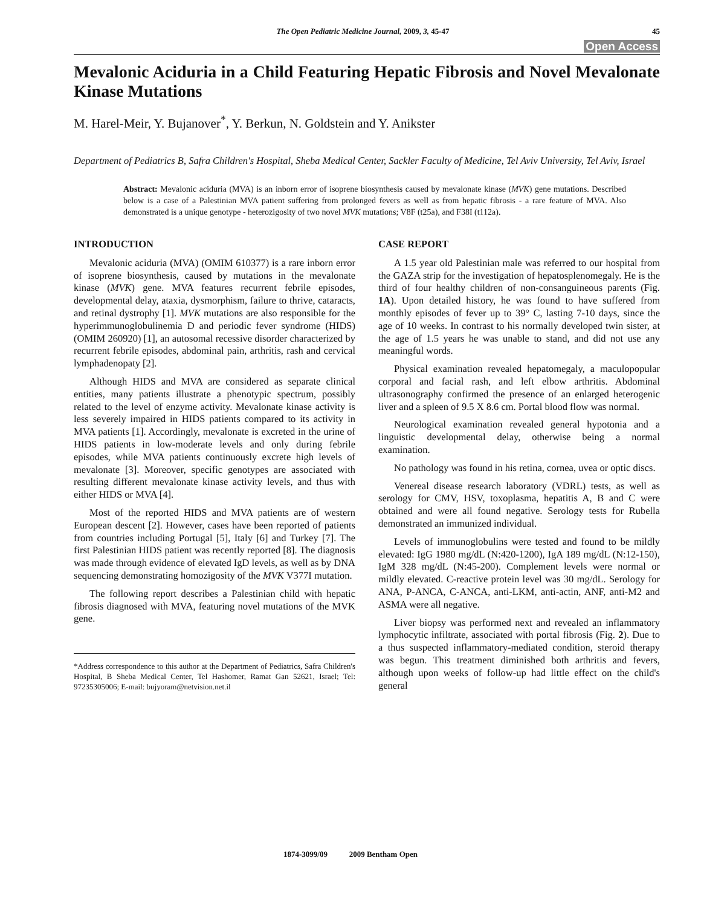The Open Pediatric Medicine Journal, 2009, 3, 45-47 45
Open Access
Mevalonic Aciduria in a Child Featuring Hepatic Fibrosis and Novel Mevalonate Kinase Mutations
M. Harel-Meir, Y. Bujanover<sup>*</sup>, Y. Berkun, N. Goldstein and Y. Anikster
Department of Pediatrics B, Safra Children's Hospital, Sheba Medical Center, Sackler Faculty of Medicine, Tel Aviv University, Tel Aviv, Israel
Abstract: Mevalonic aciduria (MVA) is an inborn error of isoprene biosynthesis caused by mevalonate kinase (MVK) gene mutations. Described below is a case of a Palestinian MVA patient suffering from prolonged fevers as well as from hepatic fibrosis - a rare feature of MVA. Also demonstrated is a unique genotype - heterozigosity of two novel MVK mutations; V8F (t25a), and F38I (t112a).
INTRODUCTION
Mevalonic aciduria (MVA) (OMIM 610377) is a rare inborn error of isoprene biosynthesis, caused by mutations in the mevalonate kinase (MVK) gene. MVA features recurrent febrile episodes, developmental delay, ataxia, dysmorphism, failure to thrive, cataracts, and retinal dystrophy [1]. MVK mutations are also responsible for the hyperimmunoglobulinemia D and periodic fever syndrome (HIDS) (OMIM 260920) [1], an autosomal recessive disorder characterized by recurrent febrile episodes, abdominal pain, arthritis, rash and cervical lymphadenopaty [2].
Although HIDS and MVA are considered as separate clinical entities, many patients illustrate a phenotypic spectrum, possibly related to the level of enzyme activity. Mevalonate kinase activity is less severely impaired in HIDS patients compared to its activity in MVA patients [1]. Accordingly, mevalonate is excreted in the urine of HIDS patients in low-moderate levels and only during febrile episodes, while MVA patients continuously excrete high levels of mevalonate [3]. Moreover, specific genotypes are associated with resulting different mevalonate kinase activity levels, and thus with either HIDS or MVA [4].
Most of the reported HIDS and MVA patients are of western European descent [2]. However, cases have been reported of patients from countries including Portugal [5], Italy [6] and Turkey [7]. The first Palestinian HIDS patient was recently reported [8]. The diagnosis was made through evidence of elevated IgD levels, as well as by DNA sequencing demonstrating homozigosity of the MVK V377I mutation.
The following report describes a Palestinian child with hepatic fibrosis diagnosed with MVA, featuring novel mutations of the MVK gene.
*Address correspondence to this author at the Department of Pediatrics, Safra Children's Hospital, B Sheba Medical Center, Tel Hashomer, Ramat Gan 52621, Israel; Tel: 97235305006; E-mail: bujyoram@netvision.net.il
CASE REPORT
A 1.5 year old Palestinian male was referred to our hospital from the GAZA strip for the investigation of hepatosplenomegaly. He is the third of four healthy children of non-consanguineous parents (Fig. 1A). Upon detailed history, he was found to have suffered from monthly episodes of fever up to 39° C, lasting 7-10 days, since the age of 10 weeks. In contrast to his normally developed twin sister, at the age of 1.5 years he was unable to stand, and did not use any meaningful words.
Physical examination revealed hepatomegaly, a maculopopular corporal and facial rash, and left elbow arthritis. Abdominal ultrasonography confirmed the presence of an enlarged heterogenic liver and a spleen of 9.5 X 8.6 cm. Portal blood flow was normal.
Neurological examination revealed general hypotonia and a linguistic developmental delay, otherwise being a normal examination.
No pathology was found in his retina, cornea, uvea or optic discs.
Venereal disease research laboratory (VDRL) tests, as well as serology for CMV, HSV, toxoplasma, hepatitis A, B and C were obtained and were all found negative. Serology tests for Rubella demonstrated an immunized individual.
Levels of immunoglobulins were tested and found to be mildly elevated: IgG 1980 mg/dL (N:420-1200), IgA 189 mg/dL (N:12-150), IgM 328 mg/dL (N:45-200). Complement levels were normal or mildly elevated. C-reactive protein level was 30 mg/dL. Serology for ANA, P-ANCA, C-ANCA, anti-LKM, anti-actin, ANF, anti-M2 and ASMA were all negative.
Liver biopsy was performed next and revealed an inflammatory lymphocytic infiltrate, associated with portal fibrosis (Fig. 2). Due to a thus suspected inflammatory-mediated condition, steroid therapy was begun. This treatment diminished both arthritis and fevers, although upon weeks of follow-up had little effect on the child's general
1874-3099/09 2009 Bentham Open